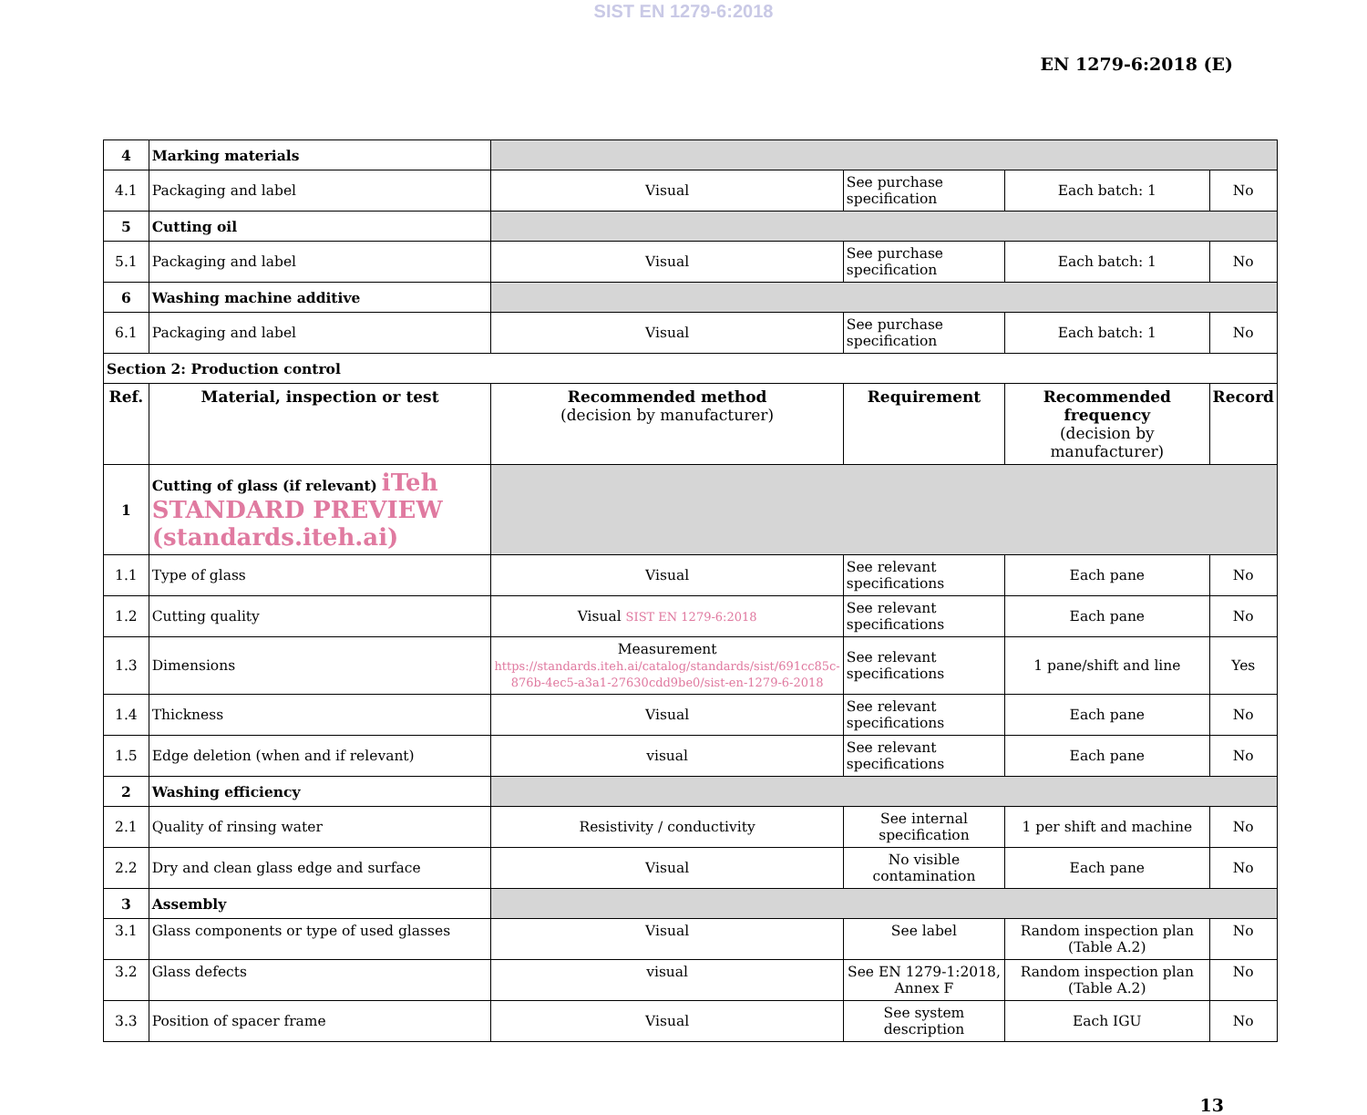SIST EN 1279-6:2018
EN 1279-6:2018 (E)
| 4 | Marking materials | | | | |
| 4.1 | Packaging and label | Visual | See purchase specification | Each batch: 1 | No |
| 5 | Cutting oil | | | | |
| 5.1 | Packaging and label | Visual | See purchase specification | Each batch: 1 | No |
| 6 | Washing machine additive | | | | |
| 6.1 | Packaging and label | Visual | See purchase specification | Each batch: 1 | No |
| Section 2: Production control | | | | | |
| Ref. | Material, inspection or test | Recommended method (decision by manufacturer) | Requirement | Recommended frequency (decision by manufacturer) | Record |
| 1 | Cutting of glass (if relevant) iTeh STANDARD PREVIEW (standards.iteh.ai) | | | | |
| 1.1 | Type of glass | Visual | See relevant specifications | Each pane | No |
| 1.2 | Cutting quality | Visual SIST EN 1279-6:2018 | See relevant specifications | Each pane | No |
| 1.3 | Dimensions | Measurement https://standards.iteh.ai/catalog/standards/sist/691cc85c-876b-4ec5-a3a1-27630cdd9be0/sist-en-1279-6-2018 | See relevant specifications | 1 pane/shift and line | Yes |
| 1.4 | Thickness | Visual | See relevant specifications | Each pane | No |
| 1.5 | Edge deletion (when and if relevant) | visual | See relevant specifications | Each pane | No |
| 2 | Washing efficiency | | | | |
| 2.1 | Quality of rinsing water | Resistivity / conductivity | See internal specification | 1 per shift and machine | No |
| 2.2 | Dry and clean glass edge and surface | Visual | No visible contamination | Each pane | No |
| 3 | Assembly | | | | |
| 3.1 | Glass components or type of used glasses | Visual | See label | Random inspection plan (Table A.2) | No |
| 3.2 | Glass defects | visual | See EN 1279-1:2018, Annex F | Random inspection plan (Table A.2) | No |
| 3.3 | Position of spacer frame | Visual | See system description | Each IGU | No |
13